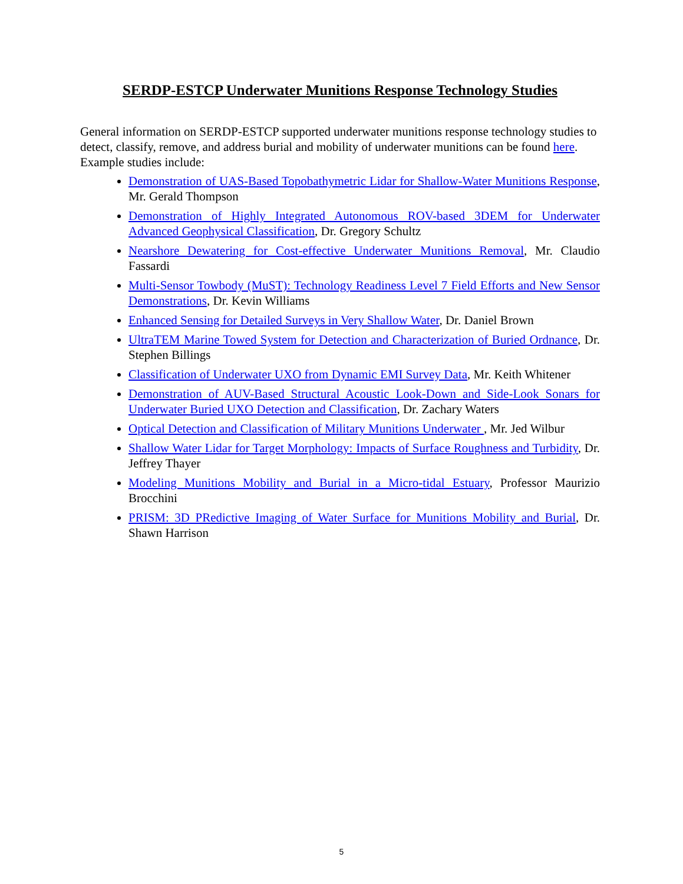SERDP-ESTCP Underwater Munitions Response Technology Studies
General information on SERDP-ESTCP supported underwater munitions response technology studies to detect, classify, remove, and address burial and mobility of underwater munitions can be found here. Example studies include:
Demonstration of UAS-Based Topobathymetric Lidar for Shallow-Water Munitions Response, Mr. Gerald Thompson
Demonstration of Highly Integrated Autonomous ROV-based 3DEM for Underwater Advanced Geophysical Classification, Dr. Gregory Schultz
Nearshore Dewatering for Cost-effective Underwater Munitions Removal, Mr. Claudio Fassardi
Multi-Sensor Towbody (MuST): Technology Readiness Level 7 Field Efforts and New Sensor Demonstrations, Dr. Kevin Williams
Enhanced Sensing for Detailed Surveys in Very Shallow Water, Dr. Daniel Brown
UltraTEM Marine Towed System for Detection and Characterization of Buried Ordnance, Dr. Stephen Billings
Classification of Underwater UXO from Dynamic EMI Survey Data, Mr. Keith Whitener
Demonstration of AUV-Based Structural Acoustic Look-Down and Side-Look Sonars for Underwater Buried UXO Detection and Classification, Dr. Zachary Waters
Optical Detection and Classification of Military Munitions Underwater , Mr. Jed Wilbur
Shallow Water Lidar for Target Morphology: Impacts of Surface Roughness and Turbidity, Dr. Jeffrey Thayer
Modeling Munitions Mobility and Burial in a Micro-tidal Estuary, Professor Maurizio Brocchini
PRISM: 3D PRedictive Imaging of Water Surface for Munitions Mobility and Burial, Dr. Shawn Harrison
5